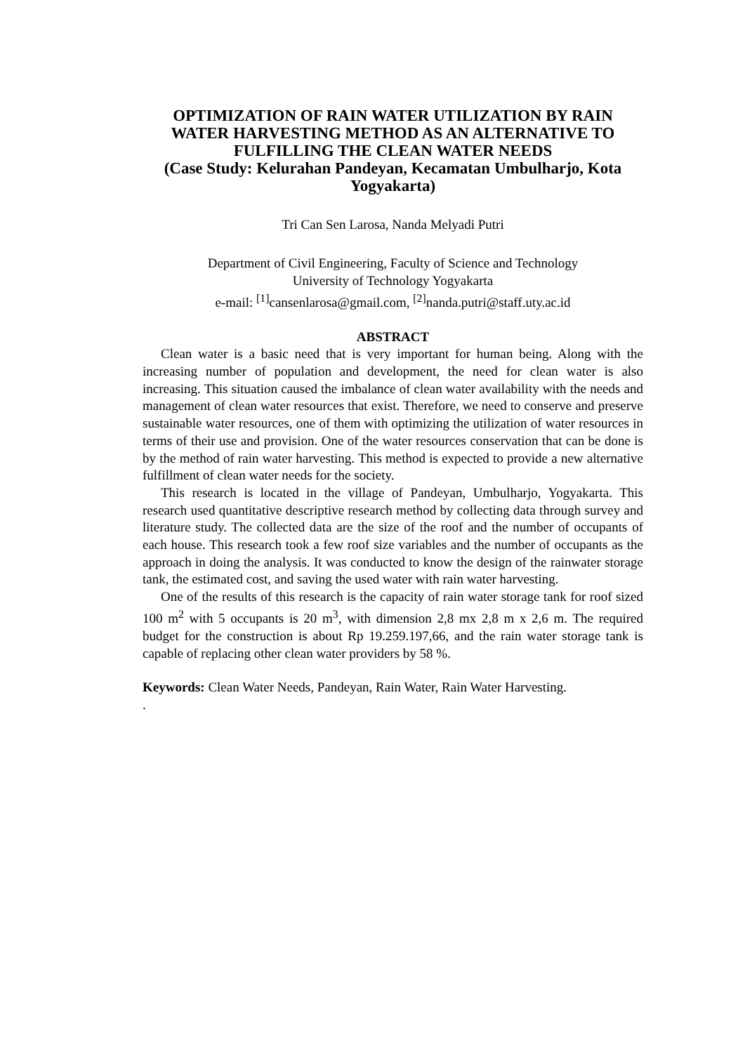OPTIMIZATION OF RAIN WATER UTILIZATION BY RAIN WATER HARVESTING METHOD AS AN ALTERNATIVE TO FULFILLING THE CLEAN WATER NEEDS
(Case Study: Kelurahan Pandeyan, Kecamatan Umbulharjo, Kota Yogyakarta)
Tri Can Sen Larosa, Nanda Melyadi Putri
Department of Civil Engineering, Faculty of Science and Technology
University of Technology Yogyakarta
e-mail: <sup>[1]</sup>cansenlarosa@gmail.com, <sup>[2]</sup>nanda.putri@staff.uty.ac.id
ABSTRACT
Clean water is a basic need that is very important for human being. Along with the increasing number of population and development, the need for clean water is also increasing. This situation caused the imbalance of clean water availability with the needs and management of clean water resources that exist. Therefore, we need to conserve and preserve sustainable water resources, one of them with optimizing the utilization of water resources in terms of their use and provision. One of the water resources conservation that can be done is by the method of rain water harvesting. This method is expected to provide a new alternative fulfillment of clean water needs for the society.
This research is located in the village of Pandeyan, Umbulharjo, Yogyakarta. This research used quantitative descriptive research method by collecting data through survey and literature study. The collected data are the size of the roof and the number of occupants of each house. This research took a few roof size variables and the number of occupants as the approach in doing the analysis. It was conducted to know the design of the rainwater storage tank, the estimated cost, and saving the used water with rain water harvesting.
One of the results of this research is the capacity of rain water storage tank for roof sized 100 m<sup>2</sup> with 5 occupants is 20 m<sup>3</sup>, with dimension 2,8 mx 2,8 m x 2,6 m. The required budget for the construction is about Rp 19.259.197,66, and the rain water storage tank is capable of replacing other clean water providers by 58 %.
Keywords: Clean Water Needs, Pandeyan, Rain Water, Rain Water Harvesting.
.